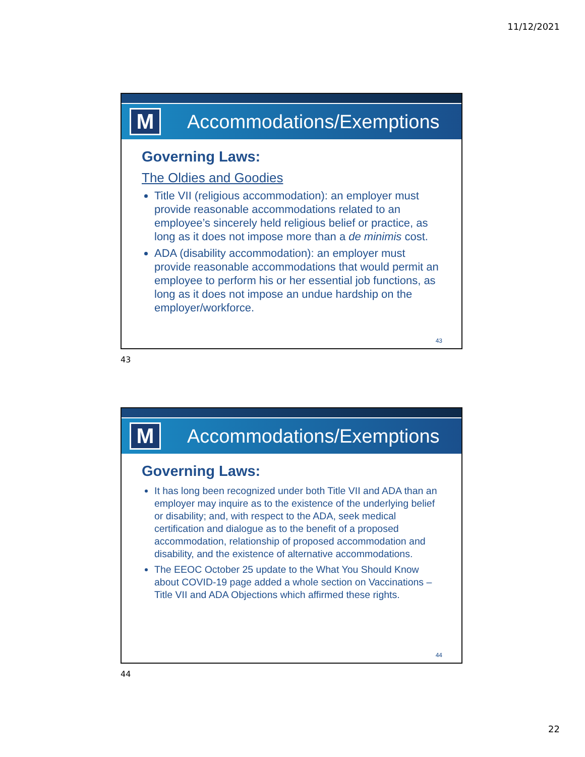11/12/2021
M
Accommodations/Exemptions
Governing Laws:
The Oldies and Goodies
Title VII (religious accommodation): an employer must provide reasonable accommodations related to an employee’s sincerely held religious belief or practice, as long as it does not impose more than a de minimis cost.
ADA (disability accommodation): an employer must provide reasonable accommodations that would permit an employee to perform his or her essential job functions, as long as it does not impose an undue hardship on the employer/workforce.
43
43
M
Accommodations/Exemptions
Governing Laws:
It has long been recognized under both Title VII and ADA than an employer may inquire as to the existence of the underlying belief or disability; and, with respect to the ADA, seek medical certification and dialogue as to the benefit of a proposed accommodation, relationship of proposed accommodation and disability, and the existence of alternative accommodations.
The EEOC October 25 update to the What You Should Know about COVID-19 page added a whole section on Vaccinations – Title VII and ADA Objections which affirmed these rights.
44
44
22